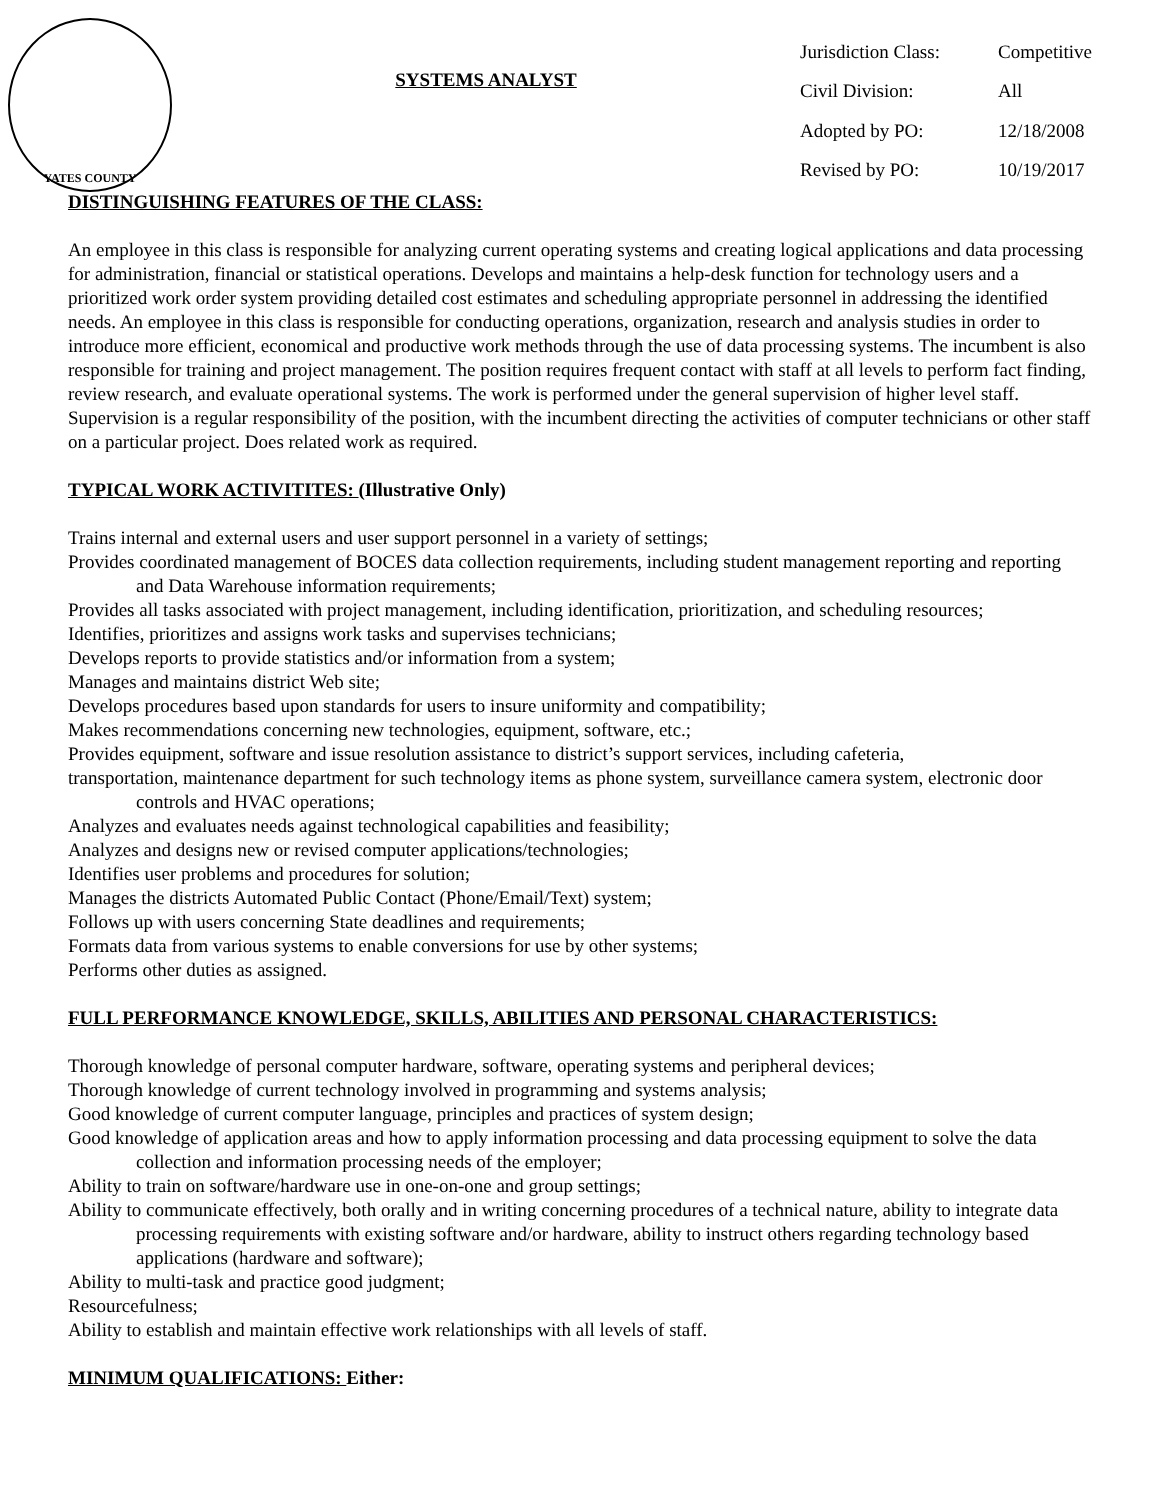YATES COUNTY
SYSTEMS ANALYST
| Jurisdiction Class: | Competitive |
| Civil Division: | All |
| Adopted by PO: | 12/18/2008 |
| Revised by PO: | 10/19/2017 |
DISTINGUISHING FEATURES OF THE CLASS:
An employee in this class is responsible for analyzing current operating systems and creating logical applications and data processing for administration, financial or statistical operations. Develops and maintains a help-desk function for technology users and a prioritized work order system providing detailed cost estimates and scheduling appropriate personnel in addressing the identified needs. An employee in this class is responsible for conducting operations, organization, research and analysis studies in order to introduce more efficient, economical and productive work methods through the use of data processing systems. The incumbent is also responsible for training and project management. The position requires frequent contact with staff at all levels to perform fact finding, review research, and evaluate operational systems. The work is performed under the general supervision of higher level staff. Supervision is a regular responsibility of the position, with the incumbent directing the activities of computer technicians or other staff on a particular project. Does related work as required.
TYPICAL WORK ACTIVITITES: (Illustrative Only)
Trains internal and external users and user support personnel in a variety of settings;
Provides coordinated management of BOCES data collection requirements, including student management reporting and reporting and Data Warehouse information requirements;
Provides all tasks associated with project management, including identification, prioritization, and scheduling resources;
Identifies, prioritizes and assigns work tasks and supervises technicians;
Develops reports to provide statistics and/or information from a system;
Manages and maintains district Web site;
Develops procedures based upon standards for users to insure uniformity and compatibility;
Makes recommendations concerning new technologies, equipment, software, etc.;
Provides equipment, software and issue resolution assistance to district’s support services, including cafeteria,
transportation, maintenance department for such technology items as phone system, surveillance camera system, electronic door controls and HVAC operations;
Analyzes and evaluates needs against technological capabilities and feasibility;
Analyzes and designs new or revised computer applications/technologies;
Identifies user problems and procedures for solution;
Manages the districts Automated Public Contact (Phone/Email/Text) system;
Follows up with users concerning State deadlines and requirements;
Formats data from various systems to enable conversions for use by other systems;
Performs other duties as assigned.
FULL PERFORMANCE KNOWLEDGE, SKILLS, ABILITIES AND PERSONAL CHARACTERISTICS:
Thorough knowledge of personal computer hardware, software, operating systems and peripheral devices;
Thorough knowledge of current technology involved in programming and systems analysis;
Good knowledge of current computer language, principles and practices of system design;
Good knowledge of application areas and how to apply information processing and data processing equipment to solve the data collection and information processing needs of the employer;
Ability to train on software/hardware use in one-on-one and group settings;
Ability to communicate effectively, both orally and in writing concerning procedures of a technical nature, ability to integrate data processing requirements with existing software and/or hardware, ability to instruct others regarding technology based applications (hardware and software);
Ability to multi-task and practice good judgment;
Resourcefulness;
Ability to establish and maintain effective work relationships with all levels of staff.
MINIMUM QUALIFICATIONS: Either: